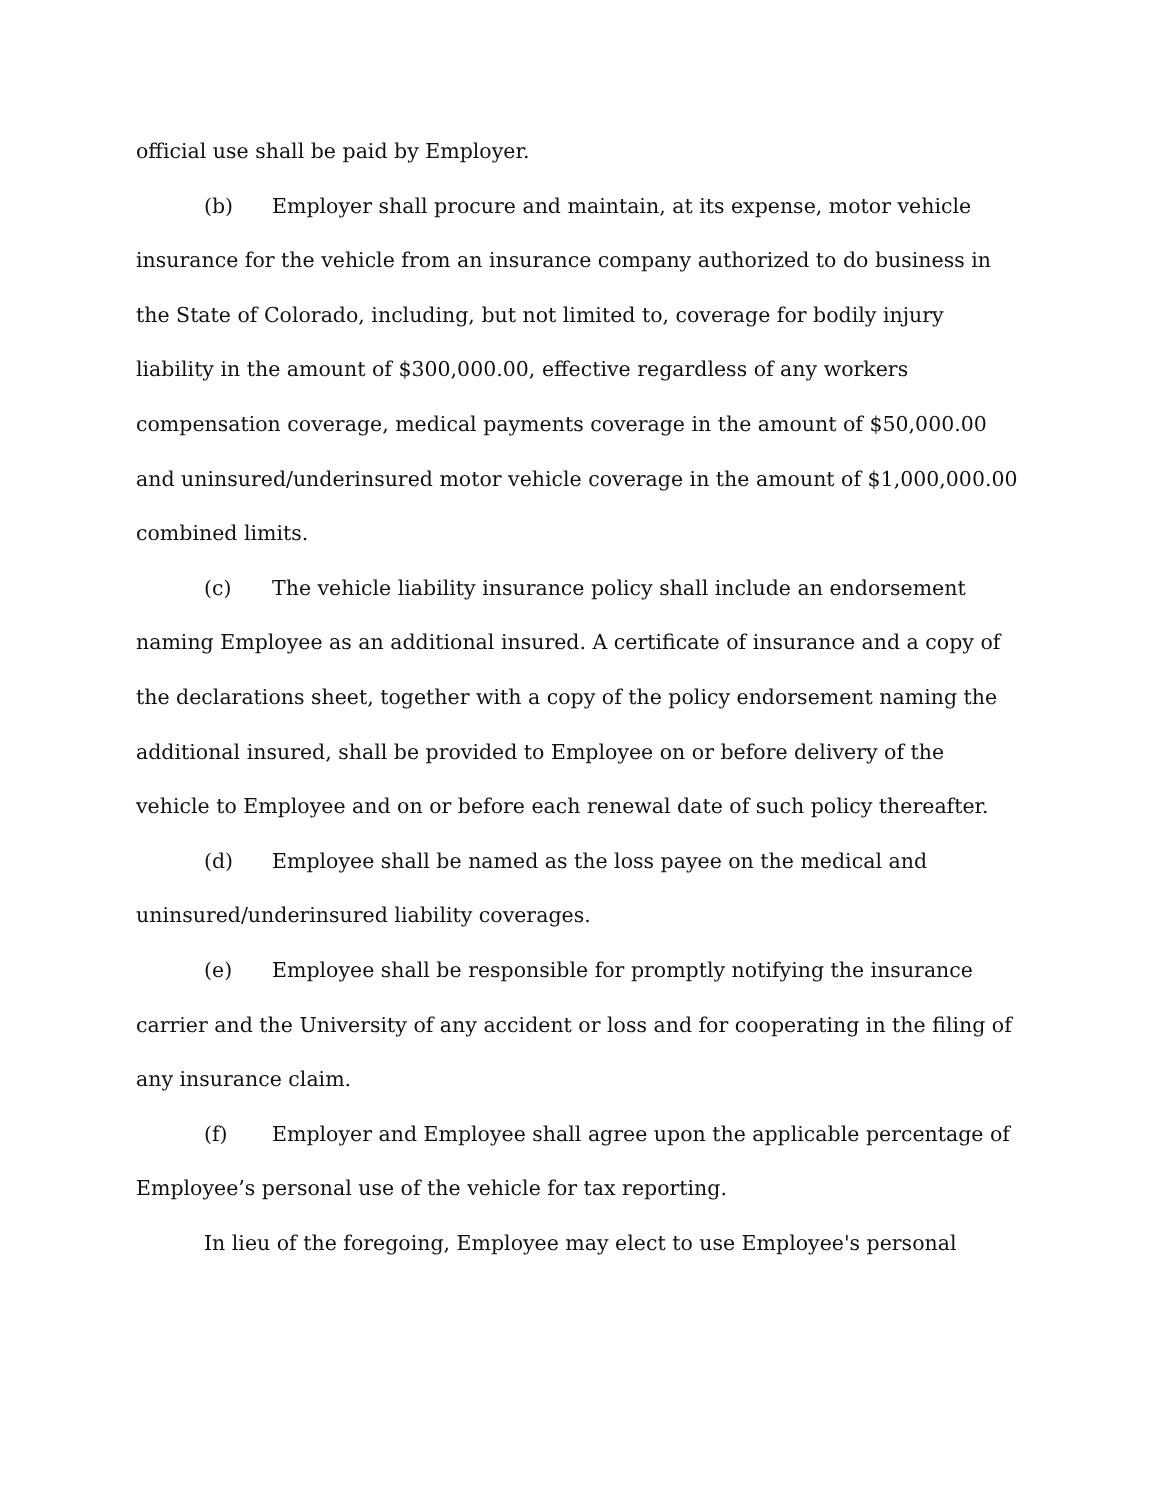official use shall be paid by Employer.
(b) Employer shall procure and maintain, at its expense, motor vehicle insurance for the vehicle from an insurance company authorized to do business in the State of Colorado, including, but not limited to, coverage for bodily injury liability in the amount of $300,000.00, effective regardless of any workers compensation coverage, medical payments coverage in the amount of $50,000.00 and uninsured/underinsured motor vehicle coverage in the amount of $1,000,000.00 combined limits.
(c) The vehicle liability insurance policy shall include an endorsement naming Employee as an additional insured. A certificate of insurance and a copy of the declarations sheet, together with a copy of the policy endorsement naming the additional insured, shall be provided to Employee on or before delivery of the vehicle to Employee and on or before each renewal date of such policy thereafter.
(d) Employee shall be named as the loss payee on the medical and uninsured/underinsured liability coverages.
(e) Employee shall be responsible for promptly notifying the insurance carrier and the University of any accident or loss and for cooperating in the filing of any insurance claim.
(f) Employer and Employee shall agree upon the applicable percentage of Employee’s personal use of the vehicle for tax reporting.
In lieu of the foregoing, Employee may elect to use Employee's personal